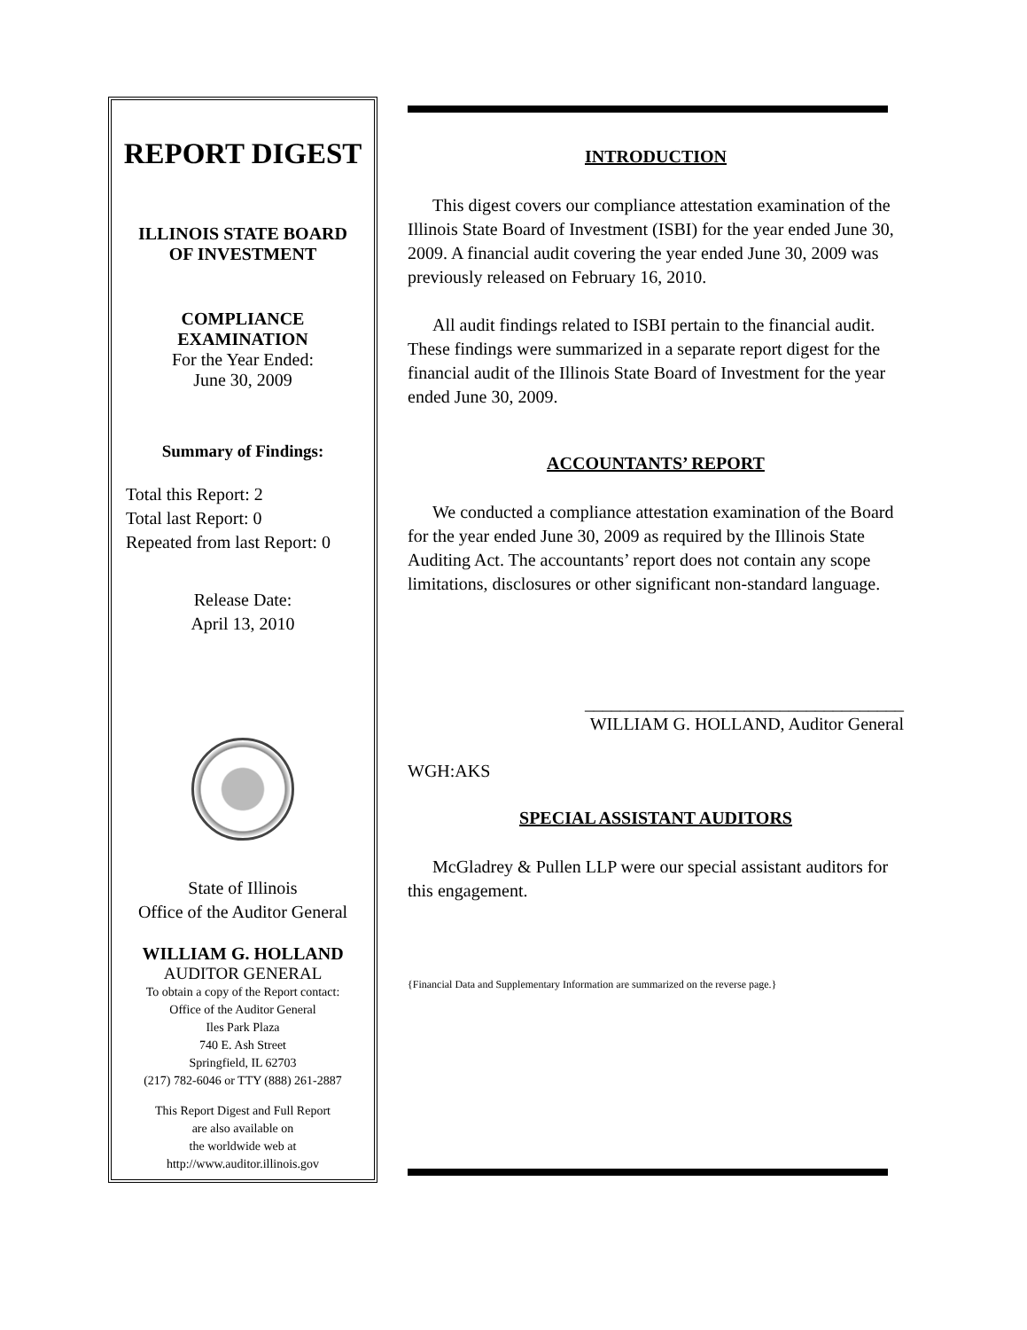REPORT DIGEST
ILLINOIS STATE BOARD
OF INVESTMENT
COMPLIANCE
EXAMINATION
For the Year Ended:
June 30, 2009
Summary of Findings:
Total this Report: 2
Total last Report: 0
Repeated from last Report: 0
Release Date:
April 13, 2010
State of Illinois
Office of the Auditor General
WILLIAM G. HOLLAND
AUDITOR GENERAL
To obtain a copy of the Report contact:
Office of the Auditor General
Iles Park Plaza
740 E. Ash Street
Springfield, IL 62703
(217) 782-6046 or TTY (888) 261-2887
This Report Digest and Full Report
are also available on
the worldwide web at
http://www.auditor.illinois.gov
INTRODUCTION
This digest covers our compliance attestation examination of the Illinois State Board of Investment (ISBI) for the year ended June 30, 2009. A financial audit covering the year ended June 30, 2009 was previously released on February 16, 2010.
All audit findings related to ISBI pertain to the financial audit. These findings were summarized in a separate report digest for the financial audit of the Illinois State Board of Investment for the year ended June 30, 2009.
ACCOUNTANTS’ REPORT
We conducted a compliance attestation examination of the Board for the year ended June 30, 2009 as required by the Illinois State Auditing Act. The accountants’ report does not contain any scope limitations, disclosures or other significant non-standard language.
____________________________________
WILLIAM G. HOLLAND, Auditor General
WGH:AKS
SPECIAL ASSISTANT AUDITORS
McGladrey & Pullen LLP were our special assistant auditors for this engagement.
{Financial Data and Supplementary Information are summarized on the reverse page.}